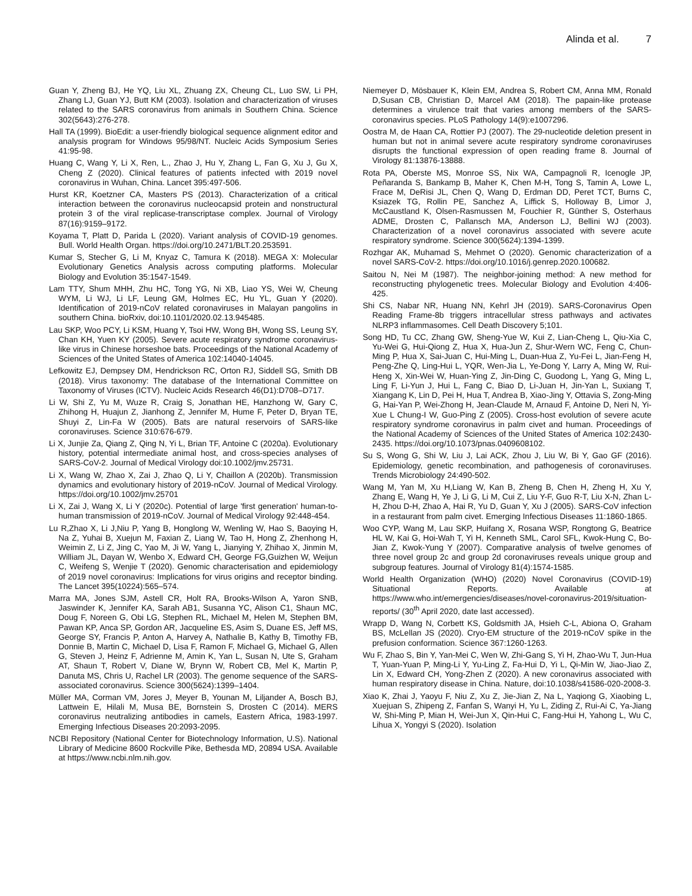Alinda et al. 7
Guan Y, Zheng BJ, He YQ, Liu XL, Zhuang ZX, Cheung CL, Luo SW, Li PH, Zhang LJ, Guan YJ, Butt KM (2003). Isolation and characterization of viruses related to the SARS coronavirus from animals in Southern China. Science 302(5643):276-278.
Hall TA (1999). BioEdit: a user-friendly biological sequence alignment editor and analysis program for Windows 95/98/NT. Nucleic Acids Symposium Series 41:95-98.
Huang C, Wang Y, Li X, Ren, L., Zhao J, Hu Y, Zhang L, Fan G, Xu J, Gu X, Cheng Z (2020). Clinical features of patients infected with 2019 novel coronavirus in Wuhan, China. Lancet 395:497-506.
Hurst KR, Koetzner CA, Masters PS (2013). Characterization of a critical interaction between the coronavirus nucleocapsid protein and nonstructural protein 3 of the viral replicase-transcriptase complex. Journal of Virology 87(16):9159–9172.
Koyama T, Platt D, Parida L (2020). Variant analysis of COVID-19 genomes. Bull. World Health Organ. https://doi.org/10.2471/BLT.20.253591.
Kumar S, Stecher G, Li M, Knyaz C, Tamura K (2018). MEGA X: Molecular Evolutionary Genetics Analysis across computing platforms. Molecular Biology and Evolution 35:1547-1549.
Lam TTY, Shum MHH, Zhu HC, Tong YG, Ni XB, Liao YS, Wei W, Cheung WYM, Li WJ, Li LF, Leung GM, Holmes EC, Hu YL, Guan Y (2020). Identification of 2019-nCoV related coronaviruses in Malayan pangolins in southern China. bioRxiv, doi:10.1101/2020.02.13.945485.
Lau SKP, Woo PCY, Li KSM, Huang Y, Tsoi HW, Wong BH, Wong SS, Leung SY, Chan KH, Yuen KY (2005). Severe acute respiratory syndrome coronavirus-like virus in Chinese horseshoe bats. Proceedings of the National Academy of Sciences of the United States of America 102:14040-14045.
Lefkowitz EJ, Dempsey DM, Hendrickson RC, Orton RJ, Siddell SG, Smith DB (2018). Virus taxonomy: The database of the International Committee on Taxonomy of Viruses (ICTV). Nucleic Acids Research 46(D1):D708–D717.
Li W, Shi Z, Yu M, Wuze R, Craig S, Jonathan HE, Hanzhong W, Gary C, Zhihong H, Huajun Z, Jianhong Z, Jennifer M, Hume F, Peter D, Bryan TE, Shuyi Z, Lin-Fa W (2005). Bats are natural reservoirs of SARS-like coronaviruses. Science 310:676-679.
Li X, Junjie Za, Qiang Z, Qing N, Yi L, Brian TF, Antoine C (2020a). Evolutionary history, potential intermediate animal host, and cross-species analyses of SARS-CoV-2. Journal of Medical Virology doi:10.1002/jmv.25731.
Li X, Wang W, Zhao X, Zai J, Zhao Q, Li Y, Chaillon A (2020b). Transmission dynamics and evolutionary history of 2019-nCoV. Journal of Medical Virology. https://doi.org/10.1002/jmv.25701
Li X, Zai J, Wang X, Li Y (2020c). Potential of large 'first generation' human-to-human transmission of 2019-nCoV. Journal of Medical Virology 92:448-454.
Lu R,Zhao X, Li J,Niu P, Yang B, Honglong W, Wenling W, Hao S, Baoying H, Na Z, Yuhai B, Xuejun M, Faxian Z, Liang W, Tao H, Hong Z, Zhenhong H, Weimin Z, Li Z, Jing C, Yao M, Ji W, Yang L, Jianying Y, Zhihao X, Jinmin M, William JL, Dayan W, Wenbo X, Edward CH, George FG,Guizhen W, Weijun C, Weifeng S, Wenjie T (2020). Genomic characterisation and epidemiology of 2019 novel coronavirus: Implications for virus origins and receptor binding. The Lancet 395(10224):565–574.
Marra MA, Jones SJM, Astell CR, Holt RA, Brooks-Wilson A, Yaron SNB, Jaswinder K, Jennifer KA, Sarah AB1, Susanna YC, Alison C1, Shaun MC, Doug F, Noreen G, Obi LG, Stephen RL, Michael M, Helen M, Stephen BM, Pawan KP, Anca SP, Gordon AR, Jacqueline ES, Asim S, Duane ES, Jeff MS, George SY, Francis P, Anton A, Harvey A, Nathalie B, Kathy B, Timothy FB, Donnie B, Martin C, Michael D, Lisa F, Ramon F, Michael G, Michael G, Allen G, Steven J, Heinz F, Adrienne M, Amin K, Yan L, Susan N, Ute S, Graham AT, Shaun T, Robert V, Diane W, Brynn W, Robert CB, Mel K, Martin P, Danuta MS, Chris U, Rachel LR (2003). The genome sequence of the SARS-associated coronavirus. Science 300(5624):1399–1404.
Müller MA, Corman VM, Jores J, Meyer B, Younan M, Liljander A, Bosch BJ, Lattwein E, Hilali M, Musa BE, Bornstein S, Drosten C (2014). MERS coronavirus neutralizing antibodies in camels, Eastern Africa, 1983-1997. Emerging Infectious Diseases 20:2093-2095.
NCBI Repository (National Center for Biotechnology Information, U.S). National Library of Medicine 8600 Rockville Pike, Bethesda MD, 20894 USA. Available at https://www.ncbi.nlm.nih.gov.
Niemeyer D, Mösbauer K, Klein EM, Andrea S, Robert CM, Anna MM, Ronald D,Susan CB, Christian D, Marcel AM (2018). The papain-like protease determines a virulence trait that varies among members of the SARS-coronavirus species. PLoS Pathology 14(9):e1007296.
Oostra M, de Haan CA, Rottier PJ (2007). The 29-nucleotide deletion present in human but not in animal severe acute respiratory syndrome coronaviruses disrupts the functional expression of open reading frame 8. Journal of Virology 81:13876-13888.
Rota PA, Oberste MS, Monroe SS, Nix WA, Campagnoli R, Icenogle JP, Peñaranda S, Bankamp B, Maher K, Chen M-H, Tong S, Tamin A, Lowe L, Frace M, DeRisi JL, Chen Q, Wang D, Erdman DD, Peret TCT, Burns C, Ksiazek TG, Rollin PE, Sanchez A, Liffick S, Holloway B, Limor J, McCaustland K, Olsen-Rasmussen M, Fouchier R, Günther S, Osterhaus ADME, Drosten C, Pallansch MA, Anderson LJ, Bellini WJ (2003). Characterization of a novel coronavirus associated with severe acute respiratory syndrome. Science 300(5624):1394-1399.
Rozhgar AK, Muhamad S, Mehmet O (2020). Genomic characterization of a novel SARS-CoV-2. https://doi.org/10.1016/j.genrep.2020.100682.
Saitou N, Nei M (1987). The neighbor-joining method: A new method for reconstructing phylogenetic trees. Molecular Biology and Evolution 4:406-425.
Shi CS, Nabar NR, Huang NN, Kehrl JH (2019). SARS-Coronavirus Open Reading Frame-8b triggers intracellular stress pathways and activates NLRP3 inflammasomes. Cell Death Discovery 5;101.
Song HD, Tu CC, Zhang GW, Sheng-Yue W, Kui Z, Lian-Cheng L, Qiu-Xia C, Yu-Wei G, Hui-Qiong Z, Hua X, Hua-Jun Z, Shur-Wern WC, Feng C, Chun-Ming P, Hua X, Sai-Juan C, Hui-Ming L, Duan-Hua Z, Yu-Fei L, Jian-Feng H, Peng-Zhe Q, Ling-Hui L, YQR, Wen-Jia L, Ye-Dong Y, Larry A, Ming W, Rui-Heng X, Xin-Wei W, Huan-Ying Z, Jin-Ding C, Guodong L, Yang G, Ming L, Ling F, Li-Yun J, Hui L, Fang C, Biao D, Li-Juan H, Jin-Yan L, Suxiang T, Xiangang K, Lin D, Pei H, Hua T, Andrea B, Xiao-Jing Y, Ottavia S, Zong-Ming G, Hai-Yan P, Wei-Zhong H, Jean-Claude M, Arnaud F, Antoine D, Neri N, Yi-Xue L Chung-I W, Guo-Ping Z (2005). Cross-host evolution of severe acute respiratory syndrome coronavirus in palm civet and human. Proceedings of the National Academy of Sciences of the United States of America 102:2430-2435. https://doi.org/10.1073/pnas.0409608102.
Su S, Wong G, Shi W, Liu J, Lai ACK, Zhou J, Liu W, Bi Y, Gao GF (2016). Epidemiology, genetic recombination, and pathogenesis of coronaviruses. Trends Microbiology 24:490-502.
Wang M, Yan M, Xu H,Liang W, Kan B, Zheng B, Chen H, Zheng H, Xu Y, Zhang E, Wang H, Ye J, Li G, Li M, Cui Z, Liu Y-F, Guo R-T, Liu X-N, Zhan L-H, Zhou D-H, Zhao A, Hai R, Yu D, Guan Y, Xu J (2005). SARS-CoV infection in a restaurant from palm civet. Emerging Infectious Diseases 11:1860-1865.
Woo CYP, Wang M, Lau SKP, Huifang X, Rosana WSP, Rongtong G, Beatrice HL W, Kai G, Hoi-Wah T, Yi H, Kenneth SML, Carol SFL, Kwok-Hung C, Bo-Jian Z, Kwok-Yung Y (2007). Comparative analysis of twelve genomes of three novel group 2c and group 2d coronaviruses reveals unique group and subgroup features. Journal of Virology 81(4):1574-1585.
World Health Organization (WHO) (2020) Novel Coronavirus (COVID-19) Situational Reports. Available at https://www.who.int/emergencies/diseases/novel-coronavirus-2019/situation-reports/ (30<sup>th</sup> April 2020, date last accessed).
Wrapp D, Wang N, Corbett KS, Goldsmith JA, Hsieh C-L, Abiona O, Graham BS, McLellan JS (2020). Cryo-EM structure of the 2019-nCoV spike in the prefusion conformation. Science 367:1260-1263.
Wu F, Zhao S, Bin Y, Yan-Mei C, Wen W, Zhi-Gang S, Yi H, Zhao-Wu T, Jun-Hua T, Yuan-Yuan P, Ming-Li Y, Yu-Ling Z, Fa-Hui D, Yi L, Qi-Min W, Jiao-Jiao Z, Lin X, Edward CH, Yong-Zhen Z (2020). A new coronavirus associated with human respiratory disease in China. Nature, doi:10.1038/s41586-020-2008-3.
Xiao K, Zhai J, Yaoyu F, Niu Z, Xu Z, Jie-Jian Z, Na L, Yaqiong G, Xiaobing L, Xuejuan S, Zhipeng Z, Fanfan S, Wanyi H, Yu L, Ziding Z, Rui-Ai C, Ya-Jiang W, Shi-Ming P, Mian H, Wei-Jun X, Qin-Hui C, Fang-Hui H, Yahong L, Wu C, Lihua X, Yongyi S (2020). Isolation